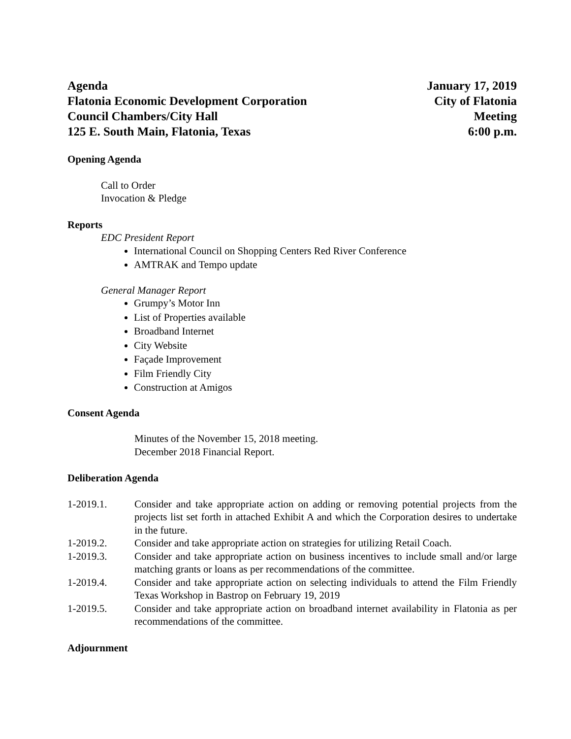Agenda
Flatonia Economic Development Corporation
Council Chambers/City Hall
125 E. South Main, Flatonia, Texas
January 17, 2019
City of Flatonia
Meeting
6:00 p.m.
Opening Agenda
Call to Order
Invocation & Pledge
Reports
EDC President Report
International Council on Shopping Centers Red River Conference
AMTRAK and Tempo update
General Manager Report
Grumpy’s Motor Inn
List of Properties available
Broadband Internet
City Website
Façade Improvement
Film Friendly City
Construction at Amigos
Consent Agenda
Minutes of the November 15, 2018 meeting.
December 2018 Financial Report.
Deliberation Agenda
1-2019.1. Consider and take appropriate action on adding or removing potential projects from the projects list set forth in attached Exhibit A and which the Corporation desires to undertake in the future.
1-2019.2. Consider and take appropriate action on strategies for utilizing Retail Coach.
1-2019.3. Consider and take appropriate action on business incentives to include small and/or large matching grants or loans as per recommendations of the committee.
1-2019.4. Consider and take appropriate action on selecting individuals to attend the Film Friendly Texas Workshop in Bastrop on February 19, 2019
1-2019.5. Consider and take appropriate action on broadband internet availability in Flatonia as per recommendations of the committee.
Adjournment